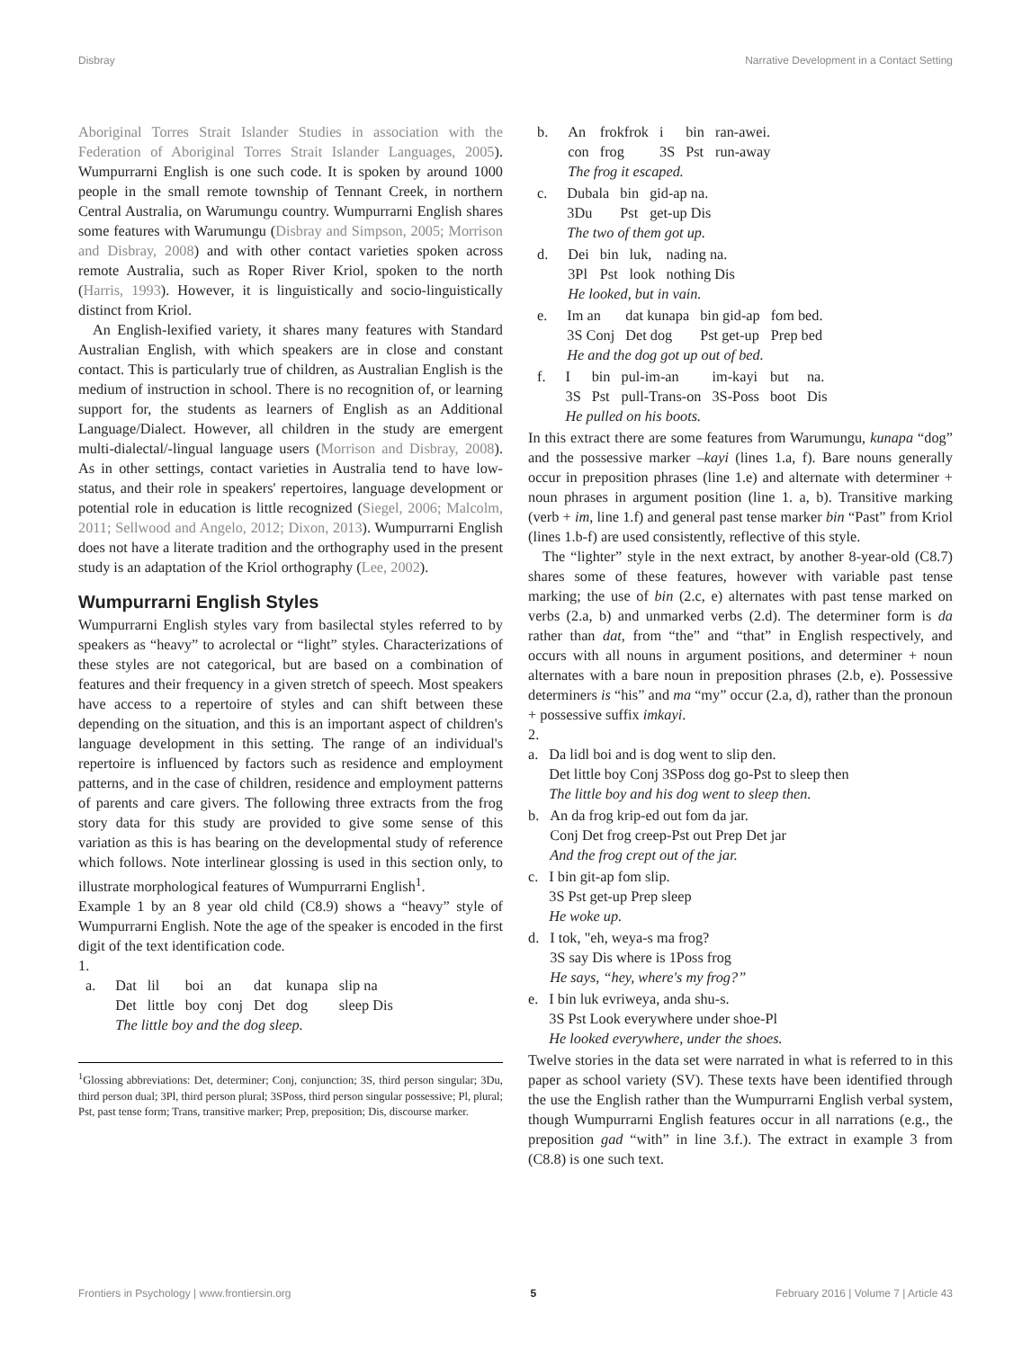Disbray Narrative Development in a Contact Setting
Aboriginal Torres Strait Islander Studies in association with the Federation of Aboriginal Torres Strait Islander Languages, 2005). Wumpurrarni English is one such code. It is spoken by around 1000 people in the small remote township of Tennant Creek, in northern Central Australia, on Warumungu country. Wumpurrarni English shares some features with Warumungu (Disbray and Simpson, 2005; Morrison and Disbray, 2008) and with other contact varieties spoken across remote Australia, such as Roper River Kriol, spoken to the north (Harris, 1993). However, it is linguistically and socio-linguistically distinct from Kriol.
An English-lexified variety, it shares many features with Standard Australian English, with which speakers are in close and constant contact. This is particularly true of children, as Australian English is the medium of instruction in school. There is no recognition of, or learning support for, the students as learners of English as an Additional Language/Dialect. However, all children in the study are emergent multi-dialectal/-lingual language users (Morrison and Disbray, 2008). As in other settings, contact varieties in Australia tend to have low-status, and their role in speakers' repertoires, language development or potential role in education is little recognized (Siegel, 2006; Malcolm, 2011; Sellwood and Angelo, 2012; Dixon, 2013). Wumpurrarni English does not have a literate tradition and the orthography used in the present study is an adaptation of the Kriol orthography (Lee, 2002).
Wumpurrarni English Styles
Wumpurrarni English styles vary from basilectal styles referred to by speakers as “heavy” to acrolectal or “light” styles. Characterizations of these styles are not categorical, but are based on a combination of features and their frequency in a given stretch of speech. Most speakers have access to a repertoire of styles and can shift between these depending on the situation, and this is an important aspect of children's language development in this setting. The range of an individual's repertoire is influenced by factors such as residence and employment patterns, and in the case of children, residence and employment patterns of parents and care givers. The following three extracts from the frog story data for this study are provided to give some sense of this variation as this is has bearing on the developmental study of reference which follows. Note interlinear glossing is used in this section only, to illustrate morphological features of Wumpurrarni English<sup>1</sup>.
Example 1 by an 8 year old child (C8.9) shows a “heavy” style of Wumpurrarni English. Note the age of the speaker is encoded in the first digit of the text identification code.
1.
| a. | Dat | lil | boi | an | dat | kunapa | slip na |
| | Det | little | boy | conj | Det | dog | sleep Dis |
| | The little boy and the dog sleep. | | | | | | |
<sup>1</sup> Glossing abbreviations: Det, determiner; Conj, conjunction; 3S, third person singular; 3Du, third person dual; 3Pl, third person plural; 3SPoss, third person singular possessive; Pl, plural; Pst, past tense form; Trans, transitive marker; Prep, preposition; Dis, discourse marker.
| b. | An | frokfrok | i | bin | ran-awei. |
| | con | frog | 3S | Pst | run-away |
| | The frog it escaped. | | | | |
| c. | Dubala | bin | gid-ap na. |
| | 3Du | Pst | get-up Dis |
| | The two of them got up. | | |
| d. | Dei | bin | luk, | nading na. |
| | 3Pl | Pst | look | nothing Dis |
| | He looked, but in vain. | | | |
| e. | Im an | dat kunapa | bin gid-ap | fom bed. |
| | 3S Conj | Det dog | Pst get-up | Prep bed |
| | He and the dog got up out of bed. | | | |
| f. | I | bin | pul-im-an | im-kayi | but | na. |
| | 3S | Pst | pull-Trans-on | 3S-Poss | boot | Dis |
| | He pulled on his boots. | | | | | |
In this extract there are some features from Warumungu, kunapa “dog” and the possessive marker –kayi (lines 1.a, f). Bare nouns generally occur in preposition phrases (line 1.e) and alternate with determiner + noun phrases in argument position (line 1. a, b). Transitive marking (verb + im, line 1.f) and general past tense marker bin “Past” from Kriol (lines 1.b-f) are used consistently, reflective of this style.
The “lighter” style in the next extract, by another 8-year-old (C8.7) shares some of these features, however with variable past tense marking; the use of bin (2.c, e) alternates with past tense marked on verbs (2.a, b) and unmarked verbs (2.d). The determiner form is da rather than dat, from “the” and “that” in English respectively, and occurs with all nouns in argument positions, and determiner + noun alternates with a bare noun in preposition phrases (2.b, e). Possessive determiners is “his” and ma “my” occur (2.a, d), rather than the pronoun + possessive suffix imkayi.
2.
| a. | Da lidl boi and is dog went to slip den. |
| | Det little boy Conj 3SPoss dog go-Pst to sleep then |
| | The little boy and his dog went to sleep then. |
| b. | An da frog krip-ed out fom da jar. |
| | Conj Det frog creep-Pst out Prep Det jar |
| | And the frog crept out of the jar. |
| c. | I bin git-ap fom slip. |
| | 3S Pst get-up Prep sleep |
| | He woke up. |
| d. | I tok, "eh, weya-s ma frog? |
| | 3S say Dis where is 1Poss frog |
| | He says, “hey, where's my frog?” |
| e. | I bin luk evriweya, anda shu-s. |
| | 3S Pst Look everywhere under shoe-Pl |
| | He looked everywhere, under the shoes. |
Twelve stories in the data set were narrated in what is referred to in this paper as school variety (SV). These texts have been identified through the use the English rather than the Wumpurrarni English verbal system, though Wumpurrarni English features occur in all narrations (e.g., the preposition gad “with” in line 3.f.). The extract in example 3 from (C8.8) is one such text.
Frontiers in Psychology | www.frontiersin.org 5 February 2016 | Volume 7 | Article 43